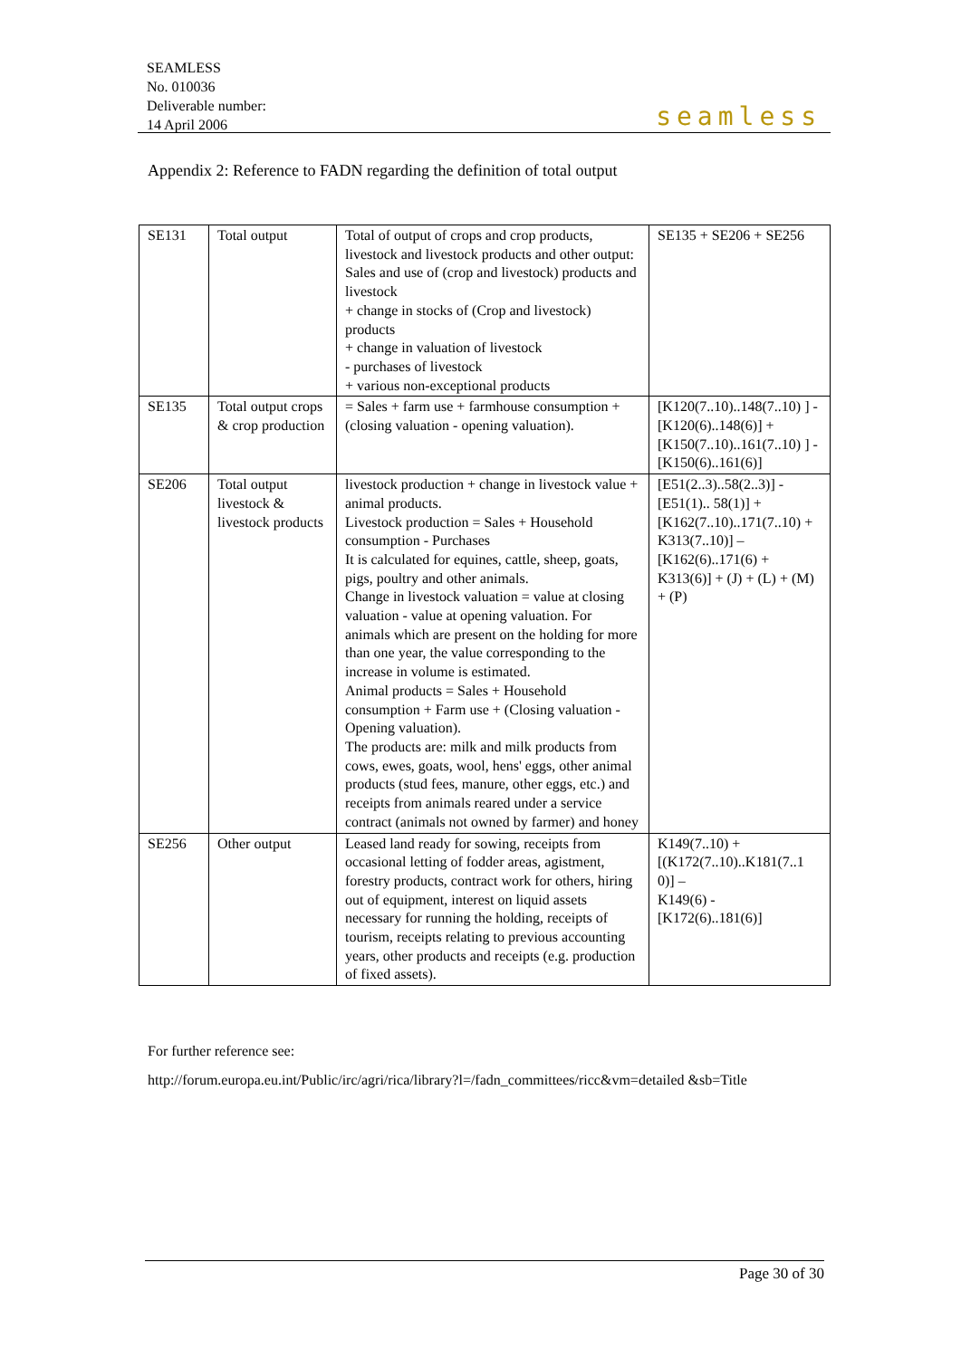SEAMLESS
No. 010036
Deliverable number:
14 April 2006
seamless
Appendix 2: Reference to FADN regarding the definition of total output
| SE131 | Total output | Total of output of crops and crop products, livestock and livestock products and other output: Sales and use of (crop and livestock) products and livestock + change in stocks of (Crop and livestock) products + change in valuation of livestock - purchases of livestock + various non-exceptional products | SE135 + SE206 + SE256 |
| SE135 | Total output crops & crop production | = Sales + farm use + farmhouse consumption + (closing valuation - opening valuation). | [K120(7..10)..148(7..10) ] - [K120(6)..148(6)] + [K150(7..10)..161(7..10) ] - [K150(6)..161(6)] |
| SE206 | Total output livestock & livestock products | livestock production + change in livestock value + animal products. Livestock production = Sales + Household consumption - Purchases It is calculated for equines, cattle, sheep, goats, pigs, poultry and other animals. Change in livestock valuation = value at closing valuation - value at opening valuation. For animals which are present on the holding for more than one year, the value corresponding to the increase in volume is estimated. Animal products = Sales + Household consumption + Farm use + (Closing valuation - Opening valuation). The products are: milk and milk products from cows, ewes, goats, wool, hens' eggs, other animal products (stud fees, manure, other eggs, etc.) and receipts from animals reared under a service contract (animals not owned by farmer) and honey | [E51(2..3)..58(2..3)] - [E51(1).. 58(1)] + [K162(7..10)..171(7..10) + K313(7..10)] – [K162(6)..171(6) + K313(6)] + (J) + (L) + (M) + (P) |
| SE256 | Other output | Leased land ready for sowing, receipts from occasional letting of fodder areas, agistment, forestry products, contract work for others, hiring out of equipment, interest on liquid assets necessary for running the holding, receipts of tourism, receipts relating to previous accounting years, other products and receipts (e.g. production of fixed assets). | K149(7..10) + [(K172(7..10)..K181(7..1 0)] – K149(6) - [K172(6)..181(6)] |
For further reference see:
http://forum.europa.eu.int/Public/irc/agri/rica/library?l=/fadn_committees/ricc&vm=detailed &sb=Title
Page 30 of 30